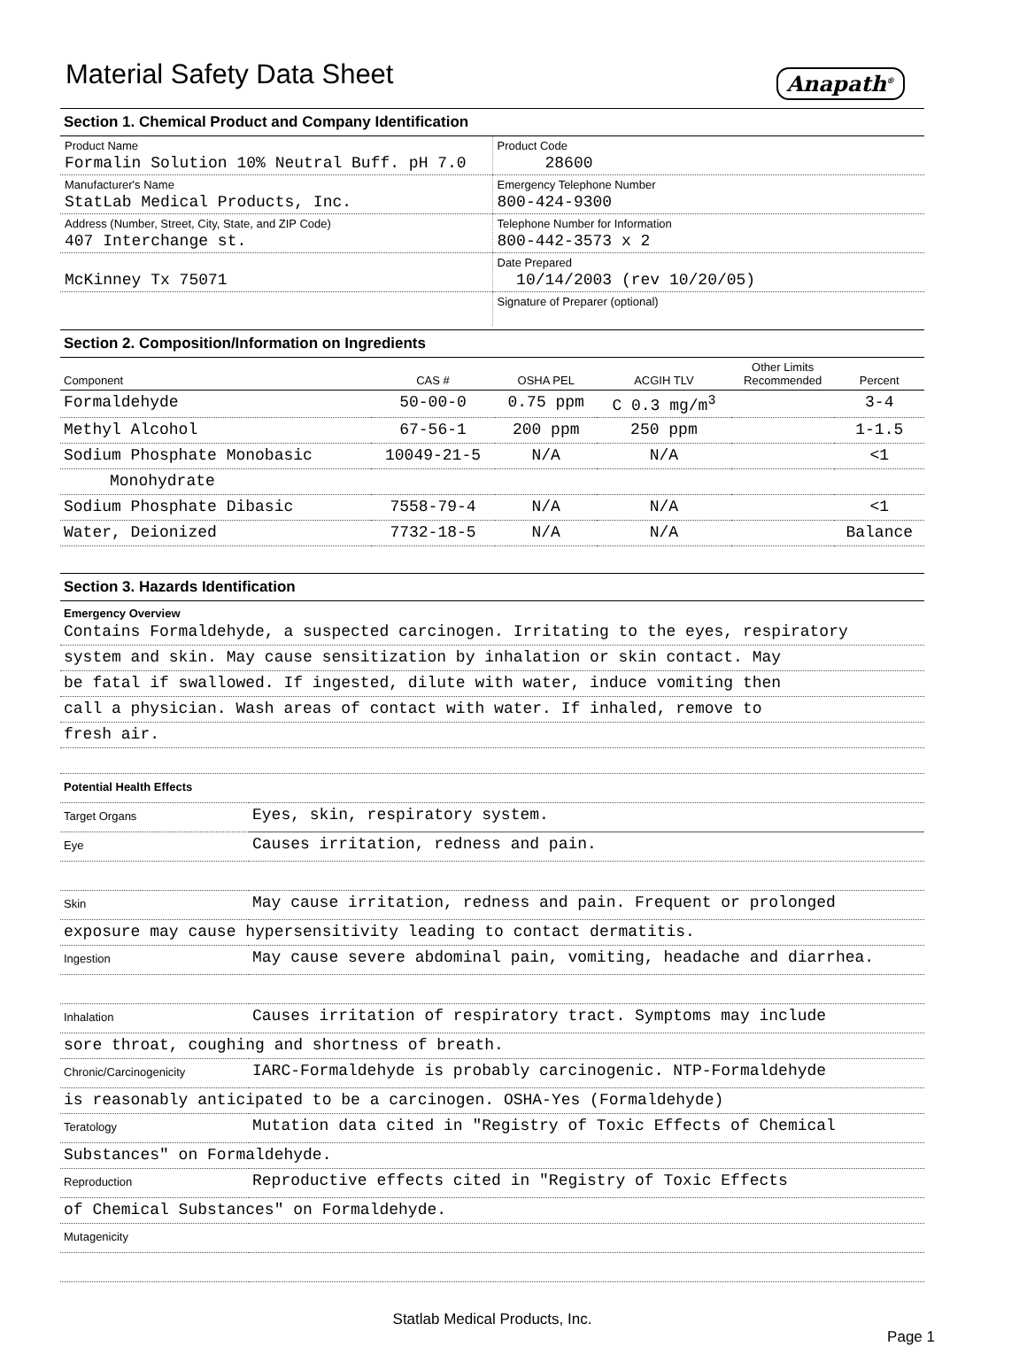Material Safety Data Sheet
Anapath<sup>®</sup>
Section 1. Chemical Product and Company Identification
| Product Name Formalin Solution 10% Neutral Buff. pH 7.0 | Product Code 28600 |
| Manufacturer's Name StatLab Medical Products, Inc. | Emergency Telephone Number 800-424-9300 |
| Address (Number, Street, City, State, and ZIP Code) 407 Interchange st. | Telephone Number for Information 800-442-3573 x 2 |
| McKinney Tx 75071 | Date Prepared 10/14/2003 (rev 10/20/05) |
| | Signature of Preparer (optional) |
Section 2. Composition/Information on Ingredients
| Component | CAS # | OSHA PEL | ACGIH TLV | Other Limits Recommended | Percent |
| --- | --- | --- | --- | --- | --- |
| Formaldehyde | 50-00-0 | 0.75 ppm | C 0.3 mg/m<sup>3</sup> | | 3-4 |
| Methyl Alcohol | 67-56-1 | 200 ppm | 250 ppm | | 1-1.5 |
| Sodium Phosphate Monobasic | 10049-21-5 | N/A | N/A | | <1 |
| Monohydrate | | | | | |
| Sodium Phosphate Dibasic | 7558-79-4 | N/A | N/A | | <1 |
| Water, Deionized | 7732-18-5 | N/A | N/A | | Balance |
Section 3. Hazards Identification
Emergency Overview
Contains Formaldehyde, a suspected carcinogen. Irritating to the eyes, respiratory
system and skin. May cause sensitization by inhalation or skin contact. May
be fatal if swallowed. If ingested, dilute with water, induce vomiting then
call a physician. Wash areas of contact with water. If inhaled, remove to
fresh air.
| Potential Health Effects | |
| Target Organs | Eyes, skin, respiratory system. |
| Eye | Causes irritation, redness and pain. |
| Skin | May cause irritation, redness and pain. Frequent or prolonged |
| exposure may cause hypersensitivity leading to contact dermatitis. | |
| Ingestion | May cause severe abdominal pain, vomiting, headache and diarrhea. |
| Inhalation | Causes irritation of respiratory tract. Symptoms may include |
| sore throat, coughing and shortness of breath. | |
| Chronic/Carcinogenicity | IARC-Formaldehyde is probably carcinogenic. NTP-Formaldehyde |
| is reasonably anticipated to be a carcinogen. OSHA-Yes (Formaldehyde) | |
| Teratology | Mutation data cited in "Registry of Toxic Effects of Chemical |
| Substances" on Formaldehyde. | |
| Reproduction | Reproductive effects cited in "Registry of Toxic Effects |
| of Chemical Substances" on Formaldehyde. | |
| Mutagenicity | |
Statlab Medical Products, Inc.
Page 1